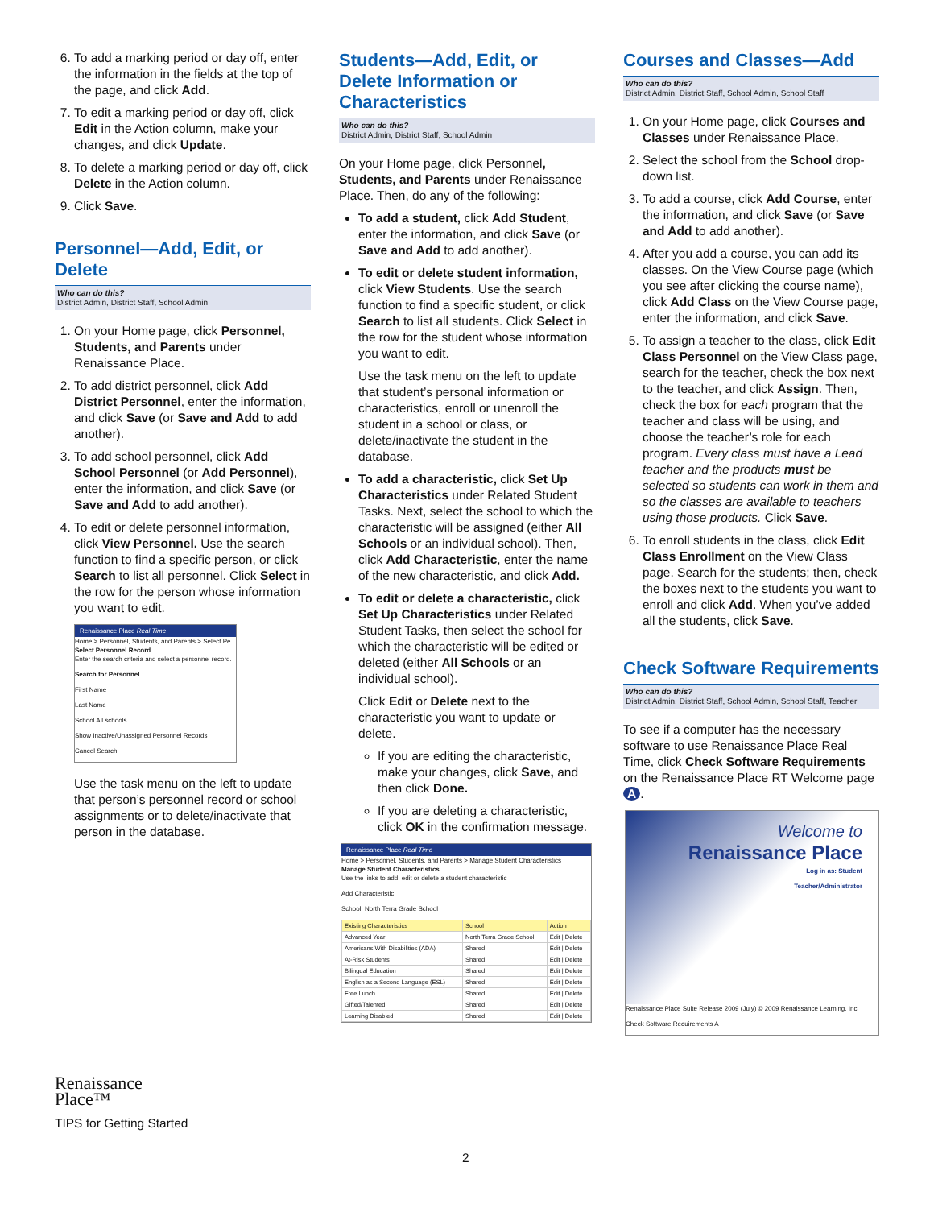6. To add a marking period or day off, enter the information in the fields at the top of the page, and click Add.
7. To edit a marking period or day off, click Edit in the Action column, make your changes, and click Update.
8. To delete a marking period or day off, click Delete in the Action column.
9. Click Save.
Personnel—Add, Edit, or Delete
Who can do this?
District Admin, District Staff, School Admin
1. On your Home page, click Personnel, Students, and Parents under Renaissance Place.
2. To add district personnel, click Add District Personnel, enter the information, and click Save (or Save and Add to add another).
3. To add school personnel, click Add School Personnel (or Add Personnel), enter the information, and click Save (or Save and Add to add another).
4. To edit or delete personnel information, click View Personnel. Use the search function to find a specific person, or click Search to list all personnel. Click Select in the row for the person whose information you want to edit.
Renaissance Place Real Time
Home > Personnel, Students, and Parents > Select Pe
Select Personnel Record
Enter the search criteria and select a personnel record.
Search for Personnel
First Name
Last Name
School All schools
Show Inactive/Unassigned Personnel Records
Cancel Search
Use the task menu on the left to update that person’s personnel record or school assignments or to delete/inactivate that person in the database.
Students—Add, Edit, or Delete Information or Characteristics
Who can do this?
District Admin, District Staff, School Admin
On your Home page, click Personnel, Students, and Parents under Renaissance Place. Then, do any of the following:
To add a student, click Add Student, enter the information, and click Save (or Save and Add to add another).
To edit or delete student information, click View Students. Use the search function to find a specific student, or click Search to list all students. Click Select in the row for the student whose information you want to edit.
Use the task menu on the left to update that student’s personal information or characteristics, enroll or unenroll the student in a school or class, or delete/inactivate the student in the database.
To add a characteristic, click Set Up Characteristics under Related Student Tasks. Next, select the school to which the characteristic will be assigned (either All Schools or an individual school). Then, click Add Characteristic, enter the name of the new characteristic, and click Add.
To edit or delete a characteristic, click Set Up Characteristics under Related Student Tasks, then select the school for which the characteristic will be edited or deleted (either All Schools or an individual school).
Click Edit or Delete next to the characteristic you want to update or delete.
If you are editing the characteristic, make your changes, click Save, and then click Done.
If you are deleting a characteristic, click OK in the confirmation message.
Renaissance Place Real Time
Home > Personnel, Students, and Parents > Manage Student Characteristics
Manage Student Characteristics
Use the links to add, edit or delete a student characteristic
Add Characteristic
School: North Terra Grade School
| Existing Characteristics | School | Action |
| --- | --- | --- |
| Advanced Year | North Terra Grade School | Edit / Delete |
| Americans With Disabilities (ADA) | Shared | Edit / Delete |
| At-Risk Students | Shared | Edit / Delete |
| Bilingual Education | Shared | Edit / Delete |
| English as a Second Language (ESL) | Shared | Edit / Delete |
| Free Lunch | Shared | Edit / Delete |
| Gifted/Talented | Shared | Edit / Delete |
| Learning Disabled | Shared | Edit / Delete |
Courses and Classes—Add
Who can do this?
District Admin, District Staff, School Admin, School Staff
1. On your Home page, click Courses and Classes under Renaissance Place.
2. Select the school from the School drop-down list.
3. To add a course, click Add Course, enter the information, and click Save (or Save and Add to add another).
4. After you add a course, you can add its classes. On the View Course page (which you see after clicking the course name), click Add Class on the View Course page, enter the information, and click Save.
5. To assign a teacher to the class, click Edit Class Personnel on the View Class page, search for the teacher, check the box next to the teacher, and click Assign. Then, check the box for each program that the teacher and class will be using, and choose the teacher’s role for each program. Every class must have a Lead teacher and the products must be selected so students can work in them and so the classes are available to teachers using those products. Click Save.
6. To enroll students in the class, click Edit Class Enrollment on the View Class page. Search for the students; then, check the boxes next to the students you want to enroll and click Add. When you’ve added all the students, click Save.
Check Software Requirements
Who can do this?
District Admin, District Staff, School Admin, School Staff, Teacher
To see if a computer has the necessary software to use Renaissance Place Real Time, click Check Software Requirements on the Renaissance Place RT Welcome page A.
Welcome to
Renaissance Place
Log in as: Student
Teacher/Administrator
Renaissance Place Suite Release 2009 (July) © 2009 Renaissance Learning, Inc.
Check Software Requirements A
Renaissance
Place™
TIPS for Getting Started
2